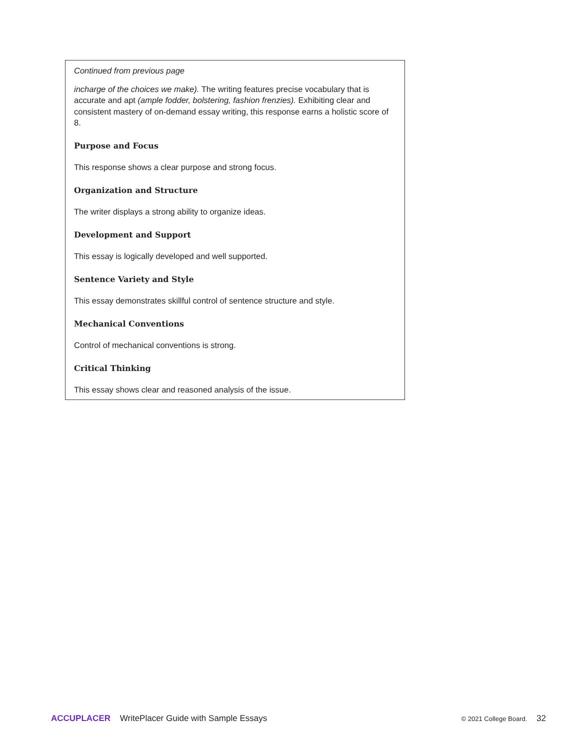Continued from previous page
incharge of the choices we make). The writing features precise vocabulary that is accurate and apt (ample fodder, bolstering, fashion frenzies). Exhibiting clear and consistent mastery of on-demand essay writing, this response earns a holistic score of 8.
Purpose and Focus
This response shows a clear purpose and strong focus.
Organization and Structure
The writer displays a strong ability to organize ideas.
Development and Support
This essay is logically developed and well supported.
Sentence Variety and Style
This essay demonstrates skillful control of sentence structure and style.
Mechanical Conventions
Control of mechanical conventions is strong.
Critical Thinking
This essay shows clear and reasoned analysis of the issue.
ACCUPLACER WritePlacer Guide with Sample Essays
© 2021 College Board. 32